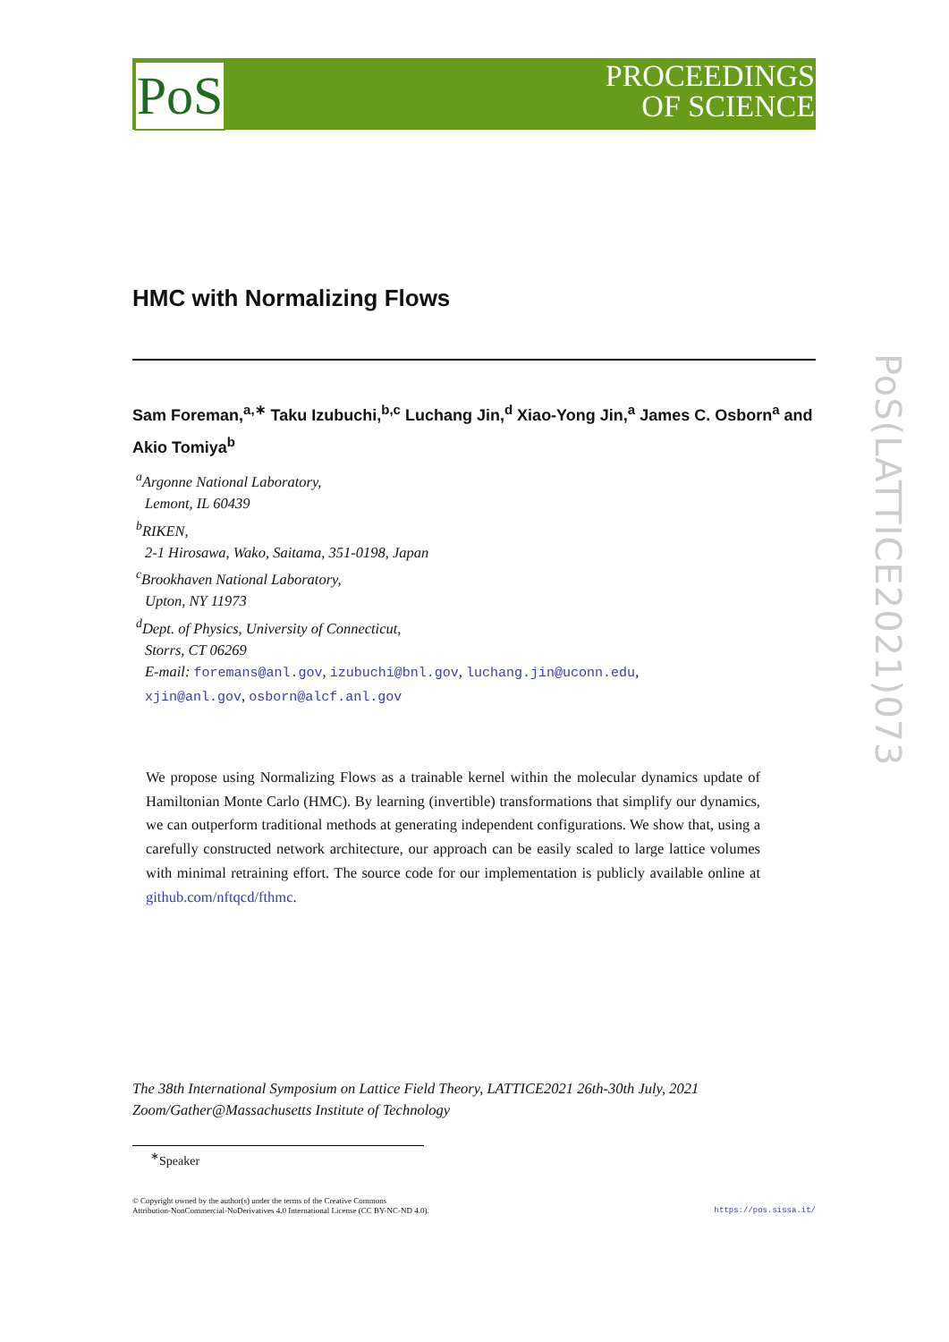PoS
PROCEEDINGS
OF SCIENCE
PoS(LATTICE2021)073
HMC with Normalizing Flows
Sam Foreman,<sup>a,∗</sup> Taku Izubuchi,<sup>b,c</sup> Luchang Jin,<sup>d</sup> Xiao-Yong Jin,<sup>a</sup> James C. Osborn<sup>a</sup> and Akio Tomiya<sup>b</sup>
<sup>a</sup> Argonne National Laboratory,
Lemont, IL 60439
<sup>b</sup> RIKEN,
2-1 Hirosawa, Wako, Saitama, 351-0198, Japan
<sup>c</sup> Brookhaven National Laboratory,
Upton, NY 11973
<sup>d</sup> Dept. of Physics, University of Connecticut,
Storrs, CT 06269
E-mail: foremans@anl.gov, izubuchi@bnl.gov, luchang.jin@uconn.edu,
xjin@anl.gov, osborn@alcf.anl.gov
We propose using Normalizing Flows as a trainable kernel within the molecular dynamics update of Hamiltonian Monte Carlo (HMC). By learning (invertible) transformations that simplify our dynamics, we can outperform traditional methods at generating independent configurations. We show that, using a carefully constructed network architecture, our approach can be easily scaled to large lattice volumes with minimal retraining effort. The source code for our implementation is publicly available online at github.com/nftqcd/fthmc.
The 38th International Symposium on Lattice Field Theory, LATTICE2021 26th-30th July, 2021
Zoom/Gather@Massachusetts Institute of Technology
<sup>∗</sup>Speaker
© Copyright owned by the author(s) under the terms of the Creative Commons
Attribution-NonCommercial-NoDerivatives 4.0 International License (CC BY-NC-ND 4.0). https://pos.sissa.it/